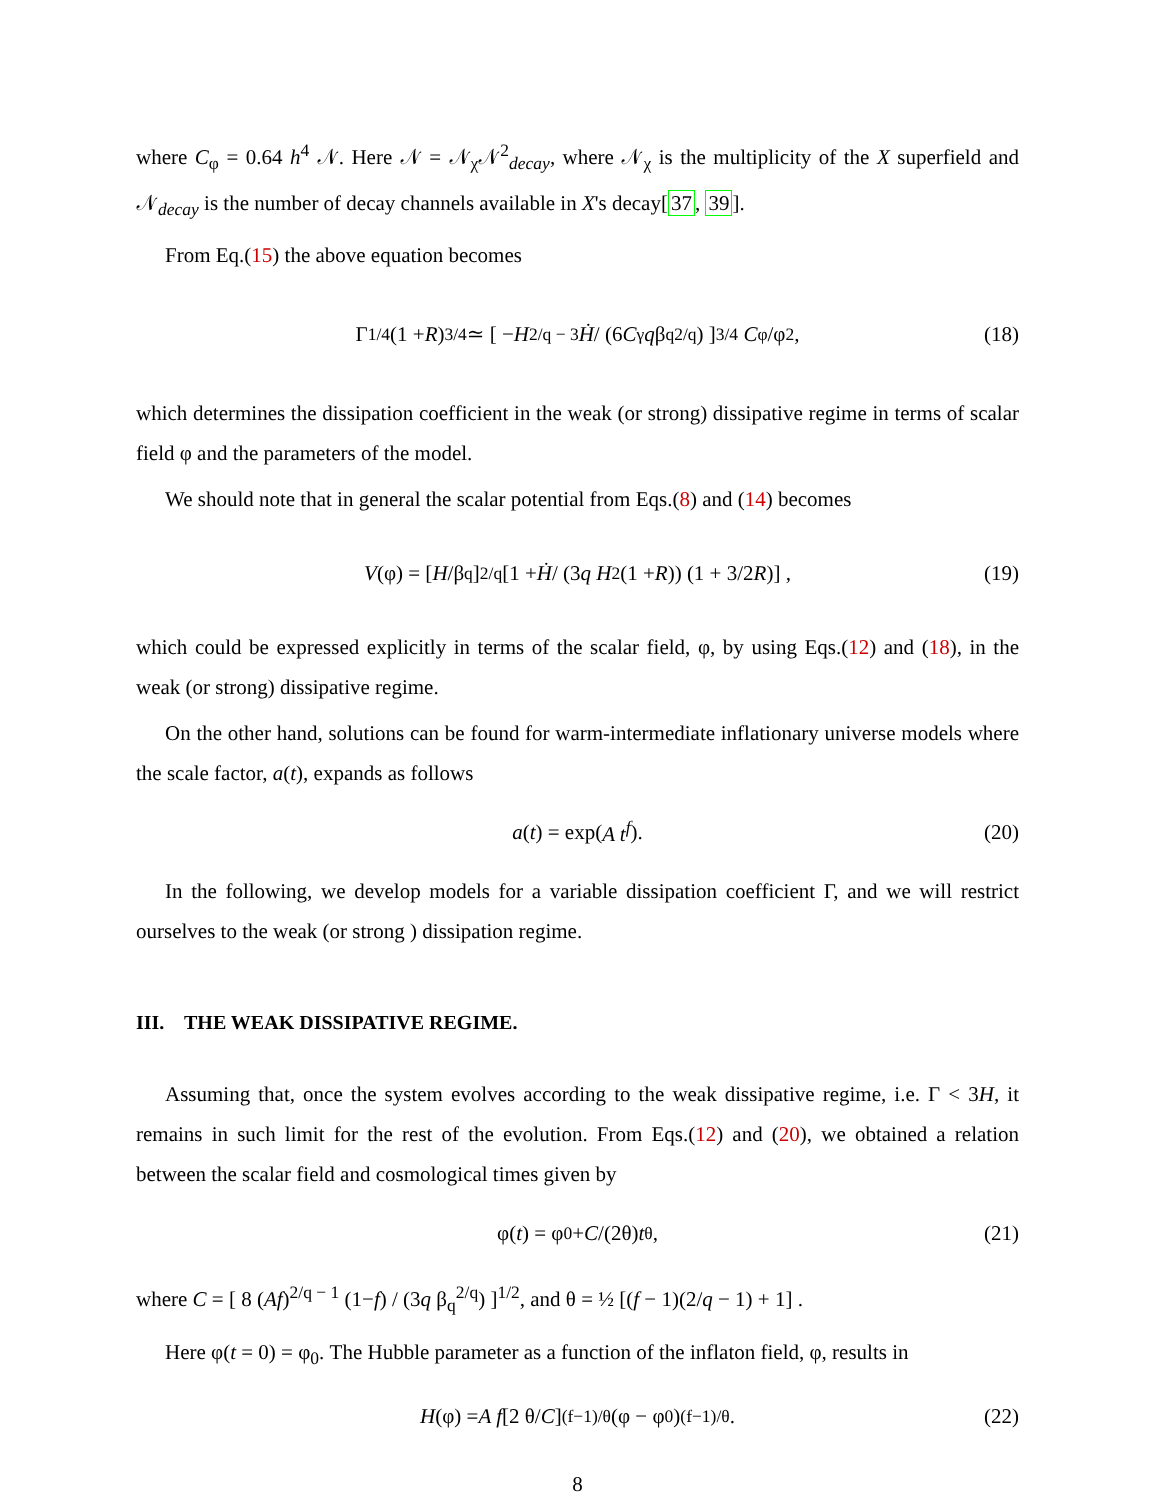where C<sub>φ</sub> = 0.64 h<sup>4</sup> 𝒩. Here 𝒩 = 𝒩<sub>χ</sub>𝒩<sup>2</sup><sub>decay</sub>, where 𝒩<sub>χ</sub> is the multiplicity of the X superfield and 𝒩<sub>decay</sub> is the number of decay channels available in X's decay[37, 39].
From Eq.(15) the above equation becomes
Γ<sup>1/4</sup> (1 + R)<sup>3/4</sup> ≃ [ − H<sup>2/q − 3</sup> Ḣ / (6 C<sub>γ</sub> q β<sub>q</sub><sup>2/q</sup>) ]<sup>3/4</sup> C<sub>φ</sub>/φ<sup>2</sup>, (18)
which determines the dissipation coefficient in the weak (or strong) dissipative regime in terms of scalar field φ and the parameters of the model.
We should note that in general the scalar potential from Eqs.(8) and (14) becomes
V (φ) = [H /β<sub>q</sub>]<sup>2/q</sup> [1 + Ḣ / (3 q H<sup>2</sup>(1 + R)) (1 + 3/2 R)] , (19)
which could be expressed explicitly in terms of the scalar field, φ, by using Eqs.(12) and (18), in the weak (or strong) dissipative regime.
On the other hand, solutions can be found for warm-intermediate inflationary universe models where the scale factor, a(t), expands as follows
a (t) = exp( A t<sup>f</sup>). (20)
In the following, we develop models for a variable dissipation coefficient Γ, and we will restrict ourselves to the weak (or strong ) dissipation regime.
III. THE WEAK DISSIPATIVE REGIME.
Assuming that, once the system evolves according to the weak dissipative regime, i.e. Γ < 3H, it remains in such limit for the rest of the evolution. From Eqs.(12) and (20), we obtained a relation between the scalar field and cosmological times given by
φ(t) = φ<sub>0</sub> + C /(2θ) t<sup>θ</sup>, (21)
where C = [ 8 (Af)<sup>2/q − 1</sup> (1−f) / (3q β<sub>q</sub><sup>2/q</sup>) ]<sup>1/2</sup>, and θ = ½ [(f − 1)(2/q − 1) + 1] .
Here φ(t = 0) = φ<sub>0</sub>. The Hubble parameter as a function of the inflaton field, φ, results in
H (φ) = A f [2 θ/ C]<sup>(f−1)/θ</sup> (φ − φ<sub>0</sub>)<sup>(f−1)/θ</sup>. (22)
8